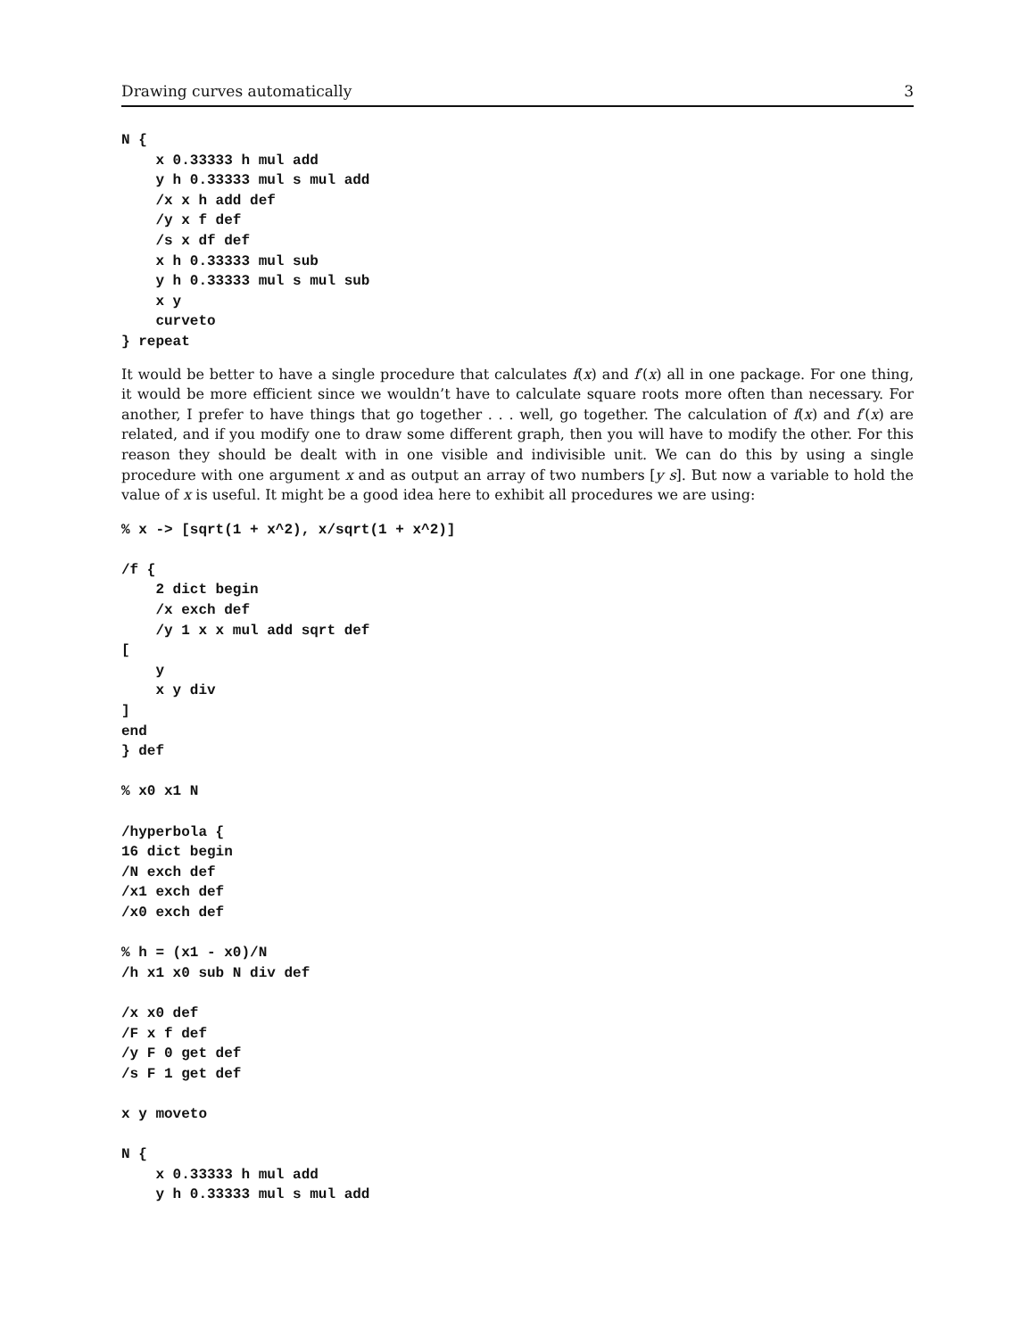Drawing curves automatically 3
N {
    x 0.33333 h mul add
    y h 0.33333 mul s mul add
    /x x h add def
    /y x f def
    /s x df def
    x h 0.33333 mul sub
    y h 0.33333 mul s mul sub
    x y
    curveto
} repeat
It would be better to have a single procedure that calculates f(x) and f′(x) all in one package. For one thing, it would be more efficient since we wouldn’t have to calculate square roots more often than necessary. For another, I prefer to have things that go together . . . well, go together. The calculation of f(x) and f′(x) are related, and if you modify one to draw some different graph, then you will have to modify the other. For this reason they should be dealt with in one visible and indivisible unit. We can do this by using a single procedure with one argument x and as output an array of two numbers [y s]. But now a variable to hold the value of x is useful. It might be a good idea here to exhibit all procedures we are using:
% x -> [sqrt(1 + x^2), x/sqrt(1 + x^2)]

/f {
    2 dict begin
    /x exch def
    /y 1 x x mul add sqrt def
[
    y
    x y div
]
end
} def

% x0 x1 N

/hyperbola {
16 dict begin
/N exch def
/x1 exch def
/x0 exch def

% h = (x1 - x0)/N
/h x1 x0 sub N div def

/x x0 def
/F x f def
/y F 0 get def
/s F 1 get def

x y moveto

N {
    x 0.33333 h mul add
    y h 0.33333 mul s mul add